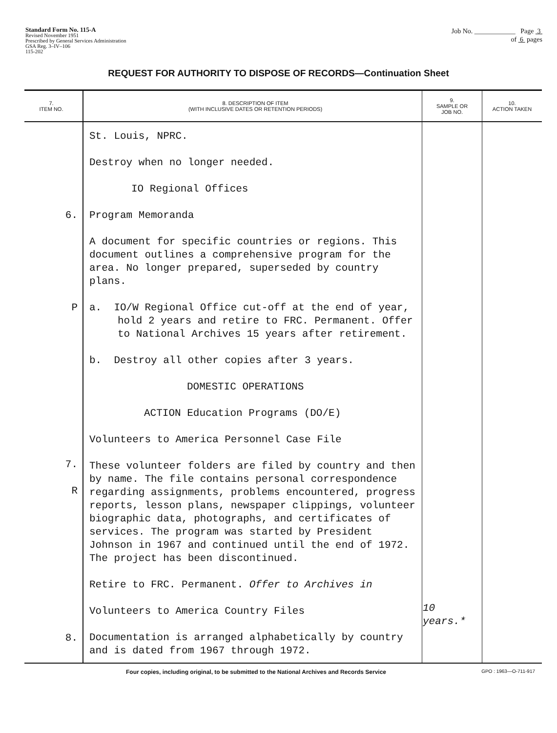Standard Form No. 115-A
Revised November 1951
Prescribed by General Services Administration
GSA Reg. 3–IV–106
115-202
Job No. ____________ Page 3
of 6 pages
REQUEST FOR AUTHORITY TO DISPOSE OF RECORDS—Continuation Sheet
| 7. ITEM NO. | 8. DESCRIPTION OF ITEM (WITH INCLUSIVE DATES OR RETENTION PERIODS) | 9. SAMPLE OR JOB NO. | 10. ACTION TAKEN |
| --- | --- | --- | --- |
| 6. P 7. R 8. | St. Louis, NPRC. Destroy when no longer needed. IO Regional Offices Program Memoranda A document for specific countries or regions. This document outlines a comprehensive program for the area. No longer prepared, superseded by country plans. a. IO/W Regional Office cut-off at the end of year, hold 2 years and retire to FRC. Permanent. Offer to National Archives 15 years after retirement. b. Destroy all other copies after 3 years. DOMESTIC OPERATIONS ACTION Education Programs (DO/E) Volunteers to America Personnel Case File These volunteer folders are filed by country and then by name. The file contains personal correspondence regarding assignments, problems encountered, progress reports, lesson plans, newspaper clippings, volunteer biographic data, photographs, and certificates of services. The program was started by President Johnson in 1967 and continued until the end of 1972. The project has been discontinued. Retire to FRC. Permanent. Offer to Archives in Volunteers to America Country Files Documentation is arranged alphabetically by country and is dated from 1967 through 1972. | 10 years.* | |
Four copies, including original, to be submitted to the National Archives and Records Service GPO : 1963—O-711-917